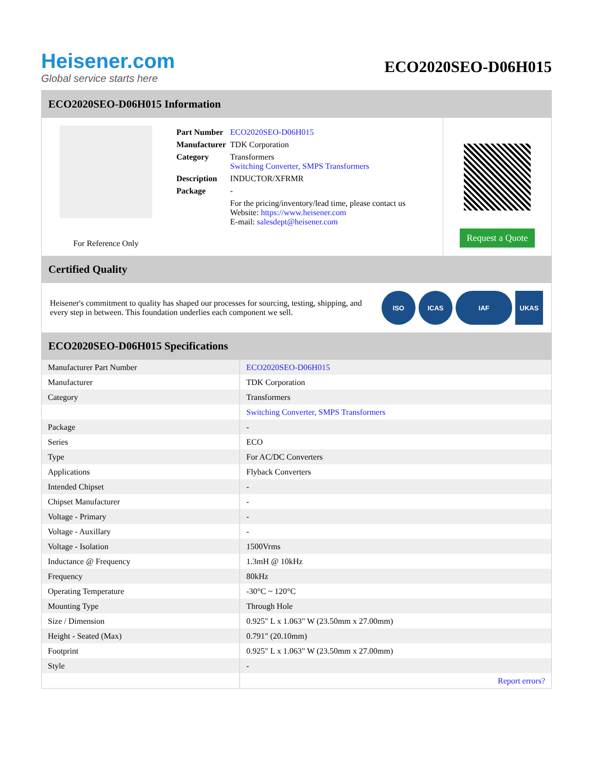Heisener.com
Global service starts here
ECO2020SEO-D06H015
ECO2020SEO-D06H015 Information
For Reference Only
| Part Number | ECO2020SEO-D06H015 |
| Manufacturer | TDK Corporation |
| Category | Transformers Switching Converter, SMPS Transformers |
| Description | INDUCTOR/XFRMR |
| Package | - |
| | For the pricing/inventory/lead time, please contact us Website: https://www.heisener.com E-mail: salesdept@heisener.com |
Request a Quote
Certified Quality
Heisener's commitment to quality has shaped our processes for sourcing, testing, shipping, and every step in between. This foundation underlies each component we sell.
ISO ICAS IAF UKAS
ECO2020SEO-D06H015 Specifications
| Manufacturer Part Number | ECO2020SEO-D06H015 |
| Manufacturer | TDK Corporation |
| Category | Transformers |
| | Switching Converter, SMPS Transformers |
| Package | - |
| Series | ECO |
| Type | For AC/DC Converters |
| Applications | Flyback Converters |
| Intended Chipset | - |
| Chipset Manufacturer | - |
| Voltage - Primary | - |
| Voltage - Auxillary | - |
| Voltage - Isolation | 1500Vrms |
| Inductance @ Frequency | 1.3mH @ 10kHz |
| Frequency | 80kHz |
| Operating Temperature | -30°C ~ 120°C |
| Mounting Type | Through Hole |
| Size / Dimension | 0.925" L x 1.063" W (23.50mm x 27.00mm) |
| Height - Seated (Max) | 0.791" (20.10mm) |
| Footprint | 0.925" L x 1.063" W (23.50mm x 27.00mm) |
| Style | - |
| | Report errors? |